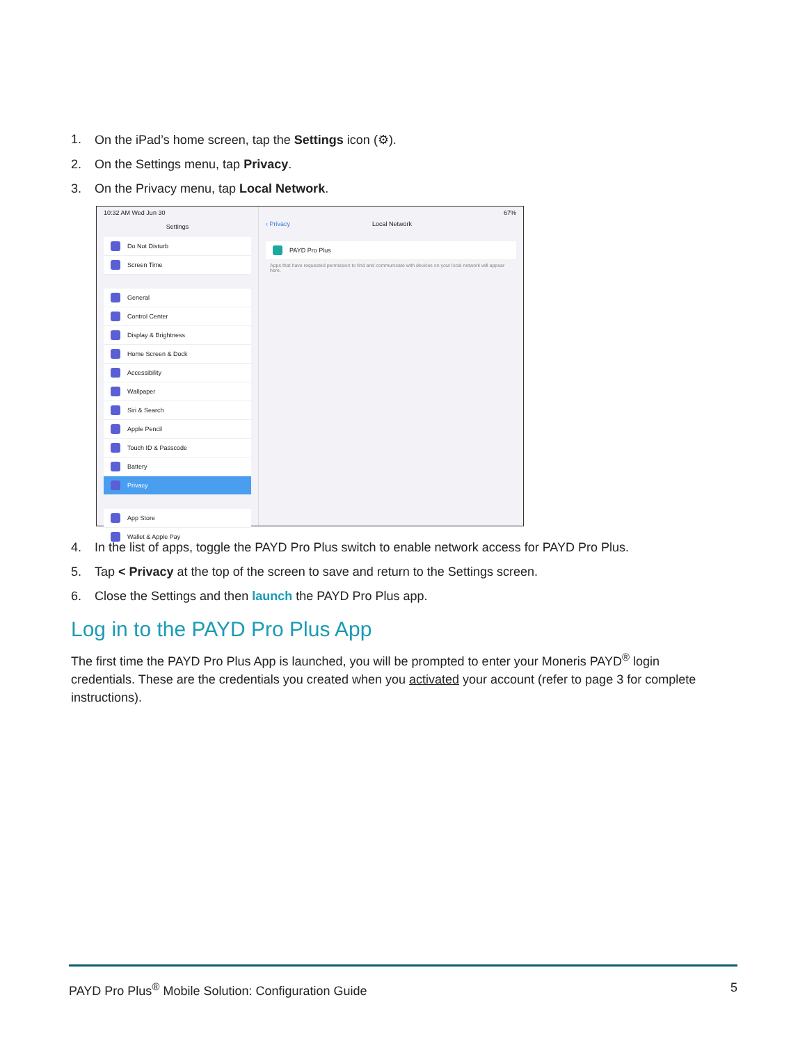1. On the iPad’s home screen, tap the Settings icon (⚙).
2. On the Settings menu, tap Privacy.
3. On the Privacy menu, tap Local Network.
10:32 AM Wed Jun 30
Settings
Do Not Disturb
Screen Time
General
Control Center
Display & Brightness
Home Screen & Dock
Accessibility
Wallpaper
Siri & Search
Apple Pencil
Touch ID & Passcode
Battery
Privacy
App Store
Wallet & Apple Pay
67%
‹ Privacy Local Network
PAYD Pro Plus
Apps that have requested permission to find and communicate with devices on your local network will appear here.
4. In the list of apps, toggle the PAYD Pro Plus switch to enable network access for PAYD Pro Plus.
5. Tap < Privacy at the top of the screen to save and return to the Settings screen.
6. Close the Settings and then launch the PAYD Pro Plus app.
Log in to the PAYD Pro Plus App
The first time the PAYD Pro Plus App is launched, you will be prompted to enter your Moneris PAYD<sup>®</sup> login credentials. These are the credentials you created when you activated your account (refer to page 3 for complete instructions).
PAYD Pro Plus<sup>®</sup> Mobile Solution: Configuration Guide 5